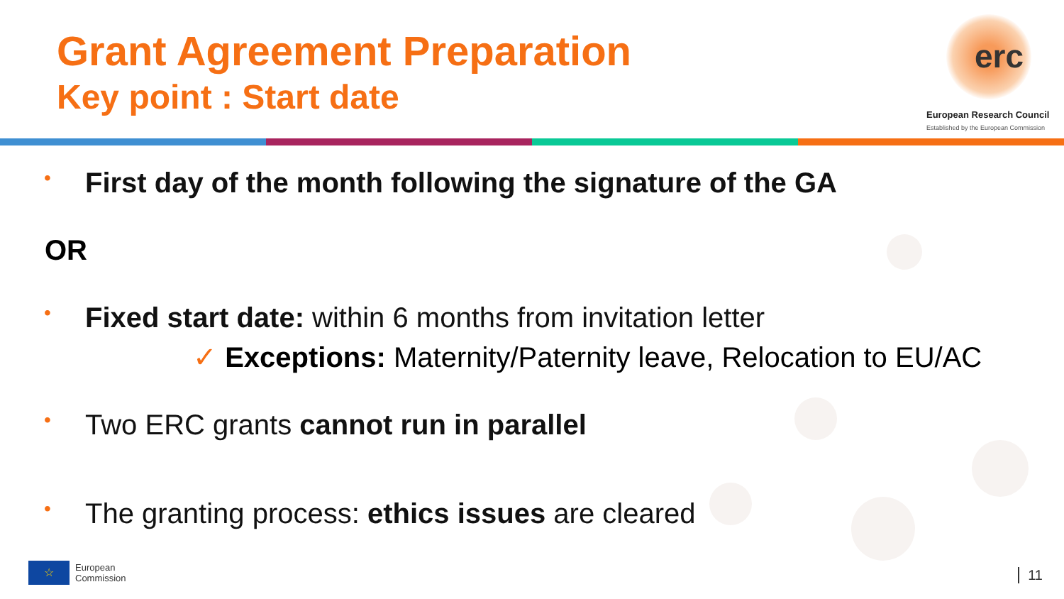Grant Agreement Preparation
Key point : Start date
erc
European Research Council
Established by the European Commission
• First day of the month following the signature of the GA
OR
• Fixed start date: within 6 months from invitation letter
✓ Exceptions: Maternity/Paternity leave, Relocation to EU/AC
• Two ERC grants cannot run in parallel
• The granting process: ethics issues are cleared
☆
European
Commission
11